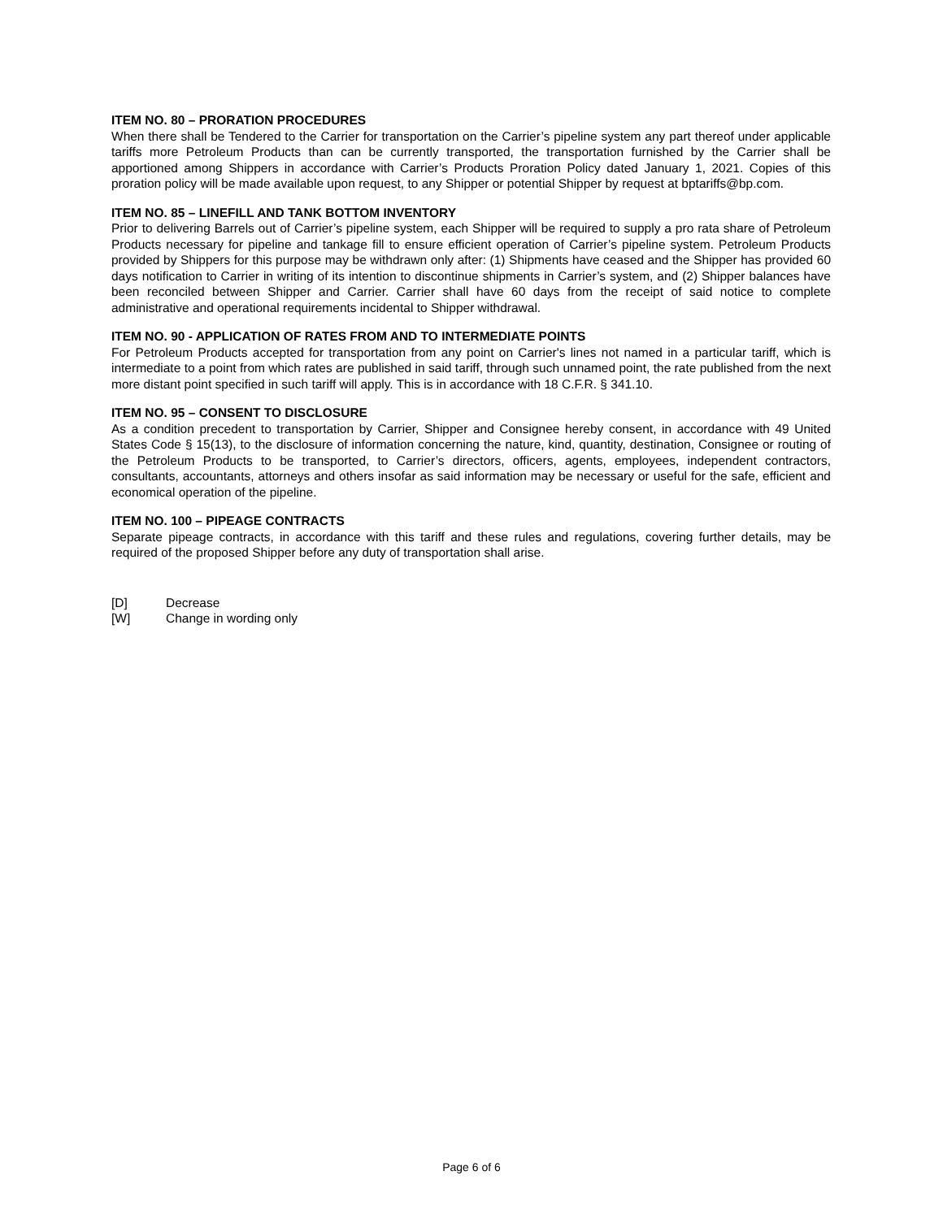ITEM NO. 80 – PRORATION PROCEDURES
When there shall be Tendered to the Carrier for transportation on the Carrier’s pipeline system any part thereof under applicable tariffs more Petroleum Products than can be currently transported, the transportation furnished by the Carrier shall be apportioned among Shippers in accordance with Carrier’s Products Proration Policy dated January 1, 2021. Copies of this proration policy will be made available upon request, to any Shipper or potential Shipper by request at bptariffs@bp.com.
ITEM NO. 85 – LINEFILL AND TANK BOTTOM INVENTORY
Prior to delivering Barrels out of Carrier’s pipeline system, each Shipper will be required to supply a pro rata share of Petroleum Products necessary for pipeline and tankage fill to ensure efficient operation of Carrier’s pipeline system. Petroleum Products provided by Shippers for this purpose may be withdrawn only after: (1) Shipments have ceased and the Shipper has provided 60 days notification to Carrier in writing of its intention to discontinue shipments in Carrier’s system, and (2) Shipper balances have been reconciled between Shipper and Carrier. Carrier shall have 60 days from the receipt of said notice to complete administrative and operational requirements incidental to Shipper withdrawal.
ITEM NO. 90 - APPLICATION OF RATES FROM AND TO INTERMEDIATE POINTS
For Petroleum Products accepted for transportation from any point on Carrier's lines not named in a particular tariff, which is intermediate to a point from which rates are published in said tariff, through such unnamed point, the rate published from the next more distant point specified in such tariff will apply. This is in accordance with 18 C.F.R. § 341.10.
ITEM NO. 95 – CONSENT TO DISCLOSURE
As a condition precedent to transportation by Carrier, Shipper and Consignee hereby consent, in accordance with 49 United States Code § 15(13), to the disclosure of information concerning the nature, kind, quantity, destination, Consignee or routing of the Petroleum Products to be transported, to Carrier’s directors, officers, agents, employees, independent contractors, consultants, accountants, attorneys and others insofar as said information may be necessary or useful for the safe, efficient and economical operation of the pipeline.
ITEM NO. 100 – PIPEAGE CONTRACTS
Separate pipeage contracts, in accordance with this tariff and these rules and regulations, covering further details, may be required of the proposed Shipper before any duty of transportation shall arise.
[D] Decrease
[W] Change in wording only
Page 6 of 6